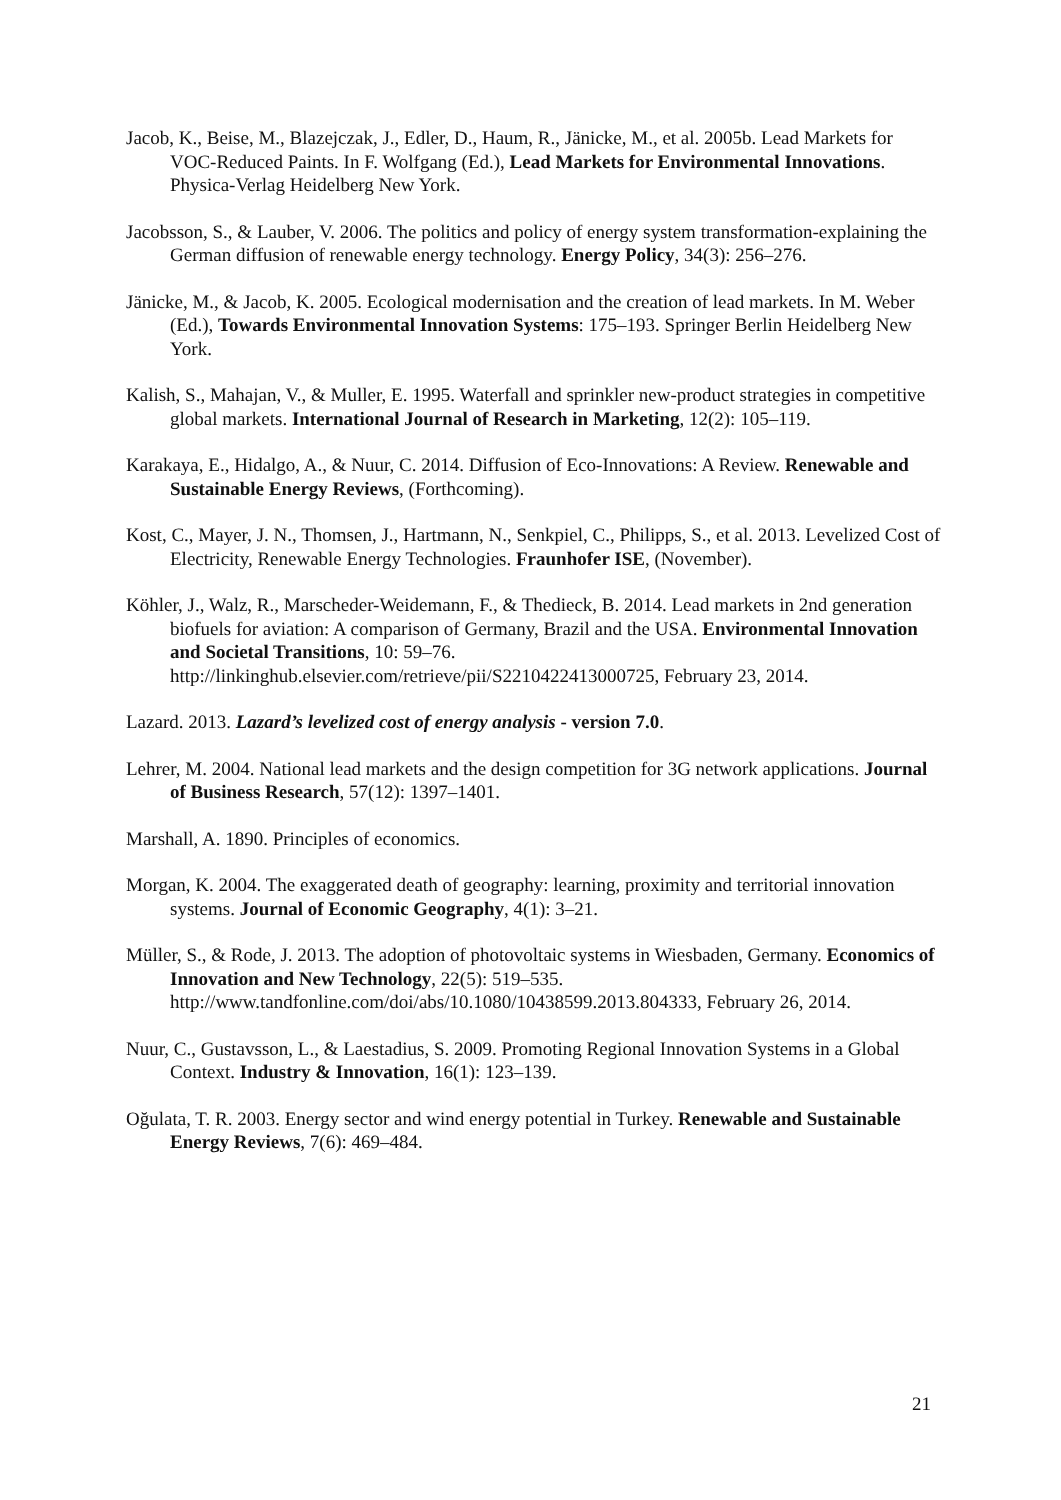Jacob, K., Beise, M., Blazejczak, J., Edler, D., Haum, R., Jänicke, M., et al. 2005b. Lead Markets for VOC-Reduced Paints. In F. Wolfgang (Ed.), Lead Markets for Environmental Innovations. Physica-Verlag Heidelberg New York.
Jacobsson, S., & Lauber, V. 2006. The politics and policy of energy system transformation-explaining the German diffusion of renewable energy technology. Energy Policy, 34(3): 256–276.
Jänicke, M., & Jacob, K. 2005. Ecological modernisation and the creation of lead markets. In M. Weber (Ed.), Towards Environmental Innovation Systems: 175–193. Springer Berlin Heidelberg New York.
Kalish, S., Mahajan, V., & Muller, E. 1995. Waterfall and sprinkler new-product strategies in competitive global markets. International Journal of Research in Marketing, 12(2): 105–119.
Karakaya, E., Hidalgo, A., & Nuur, C. 2014. Diffusion of Eco-Innovations: A Review. Renewable and Sustainable Energy Reviews, (Forthcoming).
Kost, C., Mayer, J. N., Thomsen, J., Hartmann, N., Senkpiel, C., Philipps, S., et al. 2013. Levelized Cost of Electricity, Renewable Energy Technologies. Fraunhofer ISE, (November).
Köhler, J., Walz, R., Marscheder-Weidemann, F., & Thedieck, B. 2014. Lead markets in 2nd generation biofuels for aviation: A comparison of Germany, Brazil and the USA. Environmental Innovation and Societal Transitions, 10: 59–76. http://linkinghub.elsevier.com/retrieve/pii/S2210422413000725, February 23, 2014.
Lazard. 2013. Lazard’s levelized cost of energy analysis - version 7.0.
Lehrer, M. 2004. National lead markets and the design competition for 3G network applications. Journal of Business Research, 57(12): 1397–1401.
Marshall, A. 1890. Principles of economics.
Morgan, K. 2004. The exaggerated death of geography: learning, proximity and territorial innovation systems. Journal of Economic Geography, 4(1): 3–21.
Müller, S., & Rode, J. 2013. The adoption of photovoltaic systems in Wiesbaden, Germany. Economics of Innovation and New Technology, 22(5): 519–535. http://www.tandfonline.com/doi/abs/10.1080/10438599.2013.804333, February 26, 2014.
Nuur, C., Gustavsson, L., & Laestadius, S. 2009. Promoting Regional Innovation Systems in a Global Context. Industry & Innovation, 16(1): 123–139.
Oğulata, T. R. 2003. Energy sector and wind energy potential in Turkey. Renewable and Sustainable Energy Reviews, 7(6): 469–484.
21